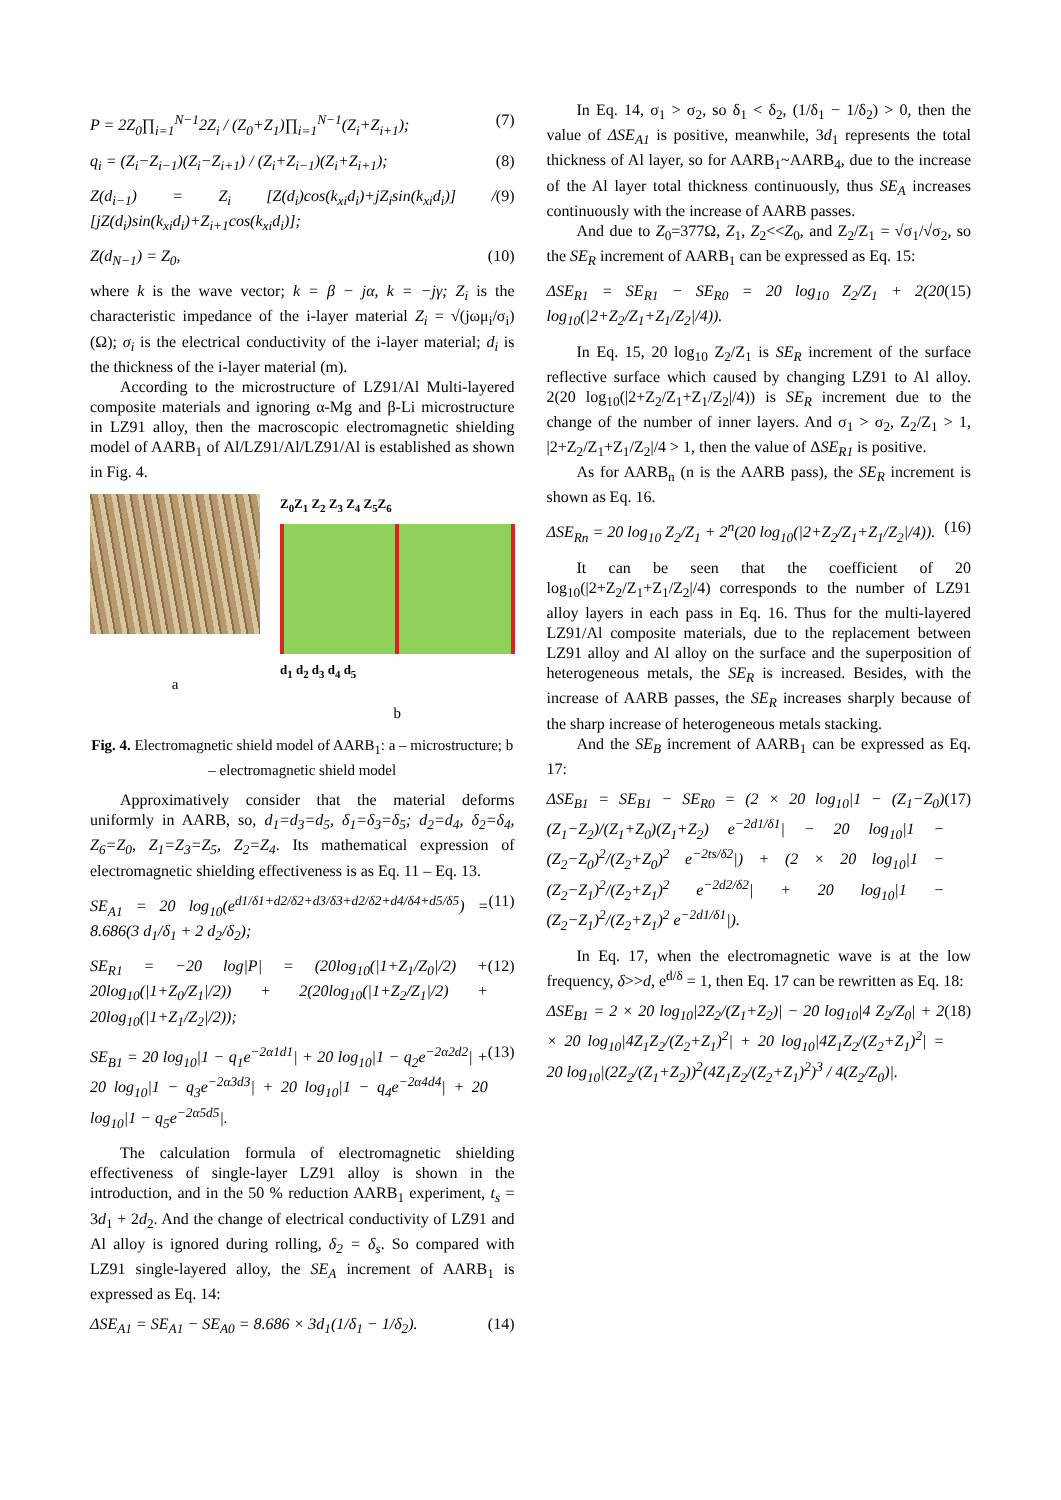P = 2Z<sub>0</sub>∏<sub>i=1</sub><sup>N−1</sup>2Z<sub>i</sub> / (Z<sub>0</sub>+Z<sub>1</sub>)∏<sub>i=1</sub><sup>N−1</sup>(Z<sub>i</sub>+Z<sub>i+1</sub>); (7)
q<sub>i</sub> = (Z<sub>i</sub>−Z<sub>i−1</sub>)(Z<sub>i</sub>−Z<sub>i+1</sub>) / (Z<sub>i</sub>+Z<sub>i−1</sub>)(Z<sub>i</sub>+Z<sub>i+1</sub>); (8)
Z(d<sub>i−1</sub>) = Z<sub>i</sub> [Z(d<sub>i</sub>)cos(k<sub>xi</sub>d<sub>i</sub>)+jZ<sub>i</sub>sin(k<sub>xi</sub>d<sub>i</sub>)] / [jZ(d<sub>i</sub>)sin(k<sub>xi</sub>d<sub>i</sub>)+Z<sub>i+1</sub>cos(k<sub>xi</sub>d<sub>i</sub>)]; (9)
Z(d<sub>N−1</sub>) = Z<sub>0</sub>, (10)
where k is the wave vector; k = β − jα, k = −jγ; Z<sub>i</sub> is the characteristic impedance of the i-layer material Z<sub>i</sub> = √(jωμ<sub>i</sub>/σ<sub>i</sub>) (Ω); σ<sub>i</sub> is the electrical conductivity of the i-layer material; d<sub>i</sub> is the thickness of the i-layer material (m).
According to the microstructure of LZ91/Al Multi-layered composite materials and ignoring α-Mg and β-Li microstructure in LZ91 alloy, then the macroscopic electromagnetic shielding model of AARB<sub>1</sub> of Al/LZ91/Al/LZ91/Al is established as shown in Fig. 4.
a
Z<sub>0</sub>Z<sub>1</sub> Z<sub>2</sub> Z<sub>3</sub> Z<sub>4</sub> Z<sub>5</sub>Z<sub>6</sub>
d<sub>1</sub> d<sub>2</sub> d<sub>3</sub> d<sub>4</sub> d<sub>5</sub>
b
Fig. 4. Electromagnetic shield model of AARB<sub>1</sub>: a – microstructure; b – electromagnetic shield model
Approximatively consider that the material deforms uniformly in AARB, so, d<sub>1</sub>=d<sub>3</sub>=d<sub>5</sub>, δ<sub>1</sub>=δ<sub>3</sub>=δ<sub>5</sub>; d<sub>2</sub>=d<sub>4</sub>, δ<sub>2</sub>=δ<sub>4</sub>, Z<sub>6</sub>=Z<sub>0</sub>, Z<sub>1</sub>=Z<sub>3</sub>=Z<sub>5</sub>, Z<sub>2</sub>=Z<sub>4</sub>. Its mathematical expression of electromagnetic shielding effectiveness is as Eq. 11 – Eq. 13.
SE<sub>A1</sub> = 20 log<sub>10</sub>(e<sup>d1/δ1+d2/δ2+d3/δ3+d2/δ2+d4/δ4+d5/δ5</sup>) = 8.686(3 d<sub>1</sub>/δ<sub>1</sub> + 2 d<sub>2</sub>/δ<sub>2</sub>); (11)
SE<sub>R1</sub> = −20 log|P| = (20log<sub>10</sub>(|1+Z<sub>1</sub>/Z<sub>0</sub>|/2) + 20log<sub>10</sub>(|1+Z<sub>0</sub>/Z<sub>1</sub>|/2)) + 2(20log<sub>10</sub>(|1+Z<sub>2</sub>/Z<sub>1</sub>|/2) + 20log<sub>10</sub>(|1+Z<sub>1</sub>/Z<sub>2</sub>|/2)); (12)
SE<sub>B1</sub> = 20 log<sub>10</sub>|1 − q<sub>1</sub>e<sup>−2α1d1</sup>| + 20 log<sub>10</sub>|1 − q<sub>2</sub>e<sup>−2α2d2</sup>| + 20 log<sub>10</sub>|1 − q<sub>3</sub>e<sup>−2α3d3</sup>| + 20 log<sub>10</sub>|1 − q<sub>4</sub>e<sup>−2α4d4</sup>| + 20 log<sub>10</sub>|1 − q<sub>5</sub>e<sup>−2α5d5</sup>|. (13)
The calculation formula of electromagnetic shielding effectiveness of single-layer LZ91 alloy is shown in the introduction, and in the 50 % reduction AARB<sub>1</sub> experiment, t<sub>s</sub> = 3d<sub>1</sub> + 2d<sub>2</sub>. And the change of electrical conductivity of LZ91 and Al alloy is ignored during rolling, δ<sub>2</sub> = δ<sub>s</sub>. So compared with LZ91 single-layered alloy, the SE<sub>A</sub> increment of AARB<sub>1</sub> is expressed as Eq. 14:
ΔSE<sub>A1</sub> = SE<sub>A1</sub> − SE<sub>A0</sub> = 8.686 × 3d<sub>1</sub>(1/δ<sub>1</sub> − 1/δ<sub>2</sub>). (14)
In Eq. 14, σ<sub>1</sub> > σ<sub>2</sub>, so δ<sub>1</sub> < δ<sub>2</sub>, (1/δ<sub>1</sub> − 1/δ<sub>2</sub>) > 0, then the value of ΔSE<sub>A1</sub> is positive, meanwhile, 3d<sub>1</sub> represents the total thickness of Al layer, so for AARB<sub>1</sub>~AARB<sub>4</sub>, due to the increase of the Al layer total thickness continuously, thus SE<sub>A</sub> increases continuously with the increase of AARB passes.
And due to Z<sub>0</sub>=377Ω, Z<sub>1</sub>, Z<sub>2</sub><<Z<sub>0</sub>, and Z<sub>2</sub>/Z<sub>1</sub> = √σ<sub>1</sub>/√σ<sub>2</sub>, so the SE<sub>R</sub> increment of AARB<sub>1</sub> can be expressed as Eq. 15:
ΔSE<sub>R1</sub> = SE<sub>R1</sub> − SE<sub>R0</sub> = 20 log<sub>10</sub> Z<sub>2</sub>/Z<sub>1</sub> + 2(20 log<sub>10</sub>(|2+Z<sub>2</sub>/Z<sub>1</sub>+Z<sub>1</sub>/Z<sub>2</sub>|/4)). (15)
In Eq. 15, 20 log<sub>10</sub> Z<sub>2</sub>/Z<sub>1</sub> is SE<sub>R</sub> increment of the surface reflective surface which caused by changing LZ91 to Al alloy. 2(20 log<sub>10</sub>(|2+Z<sub>2</sub>/Z<sub>1</sub>+Z<sub>1</sub>/Z<sub>2</sub>|/4)) is SE<sub>R</sub> increment due to the change of the number of inner layers. And σ<sub>1</sub> > σ<sub>2</sub>, Z<sub>2</sub>/Z<sub>1</sub> > 1, |2+Z<sub>2</sub>/Z<sub>1</sub>+Z<sub>1</sub>/Z<sub>2</sub>|/4 > 1, then the value of ΔSE<sub>R1</sub> is positive.
As for AARB<sub>n</sub> (n is the AARB pass), the SE<sub>R</sub> increment is shown as Eq. 16.
ΔSE<sub>Rn</sub> = 20 log<sub>10</sub> Z<sub>2</sub>/Z<sub>1</sub> + 2<sup>n</sup>(20 log<sub>10</sub>(|2+Z<sub>2</sub>/Z<sub>1</sub>+Z<sub>1</sub>/Z<sub>2</sub>|/4)). (16)
It can be seen that the coefficient of 20 log<sub>10</sub>(|2+Z<sub>2</sub>/Z<sub>1</sub>+Z<sub>1</sub>/Z<sub>2</sub>|/4) corresponds to the number of LZ91 alloy layers in each pass in Eq. 16. Thus for the multi-layered LZ91/Al composite materials, due to the replacement between LZ91 alloy and Al alloy on the surface and the superposition of heterogeneous metals, the SE<sub>R</sub> is increased. Besides, with the increase of AARB passes, the SE<sub>R</sub> increases sharply because of the sharp increase of heterogeneous metals stacking.
And the SE<sub>B</sub> increment of AARB<sub>1</sub> can be expressed as Eq. 17:
ΔSE<sub>B1</sub> = SE<sub>B1</sub> − SE<sub>R0</sub> = (2 × 20 log<sub>10</sub>|1 − (Z<sub>1</sub>−Z<sub>0</sub>)(Z<sub>1</sub>−Z<sub>2</sub>)/(Z<sub>1</sub>+Z<sub>0</sub>)(Z<sub>1</sub>+Z<sub>2</sub>) e<sup>−2d1/δ1</sup>| − 20 log<sub>10</sub>|1 − (Z<sub>2</sub>−Z<sub>0</sub>)<sup>2</sup>/(Z<sub>2</sub>+Z<sub>0</sub>)<sup>2</sup> e<sup>−2ts/δ2</sup>|) + (2 × 20 log<sub>10</sub>|1 − (Z<sub>2</sub>−Z<sub>1</sub>)<sup>2</sup>/(Z<sub>2</sub>+Z<sub>1</sub>)<sup>2</sup> e<sup>−2d2/δ2</sup>| + 20 log<sub>10</sub>|1 − (Z<sub>2</sub>−Z<sub>1</sub>)<sup>2</sup>/(Z<sub>2</sub>+Z<sub>1</sub>)<sup>2</sup> e<sup>−2d1/δ1</sup>|). (17)
In Eq. 17, when the electromagnetic wave is at the low frequency, δ>>d, e<sup>d/δ</sup> = 1, then Eq. 17 can be rewritten as Eq. 18:
ΔSE<sub>B1</sub> = 2 × 20 log<sub>10</sub>|2Z<sub>2</sub>/(Z<sub>1</sub>+Z<sub>2</sub>)| − 20 log<sub>10</sub>|4 Z<sub>2</sub>/Z<sub>0</sub>| + 2 × 20 log<sub>10</sub>|4Z<sub>1</sub>Z<sub>2</sub>/(Z<sub>2</sub>+Z<sub>1</sub>)<sup>2</sup>| + 20 log<sub>10</sub>|4Z<sub>1</sub>Z<sub>2</sub>/(Z<sub>2</sub>+Z<sub>1</sub>)<sup>2</sup>| = 20 log<sub>10</sub>|(2Z<sub>2</sub>/(Z<sub>1</sub>+Z<sub>2</sub>))<sup>2</sup>(4Z<sub>1</sub>Z<sub>2</sub>/(Z<sub>2</sub>+Z<sub>1</sub>)<sup>2</sup>)<sup>3</sup> / 4(Z<sub>2</sub>/Z<sub>0</sub>)|. (18)